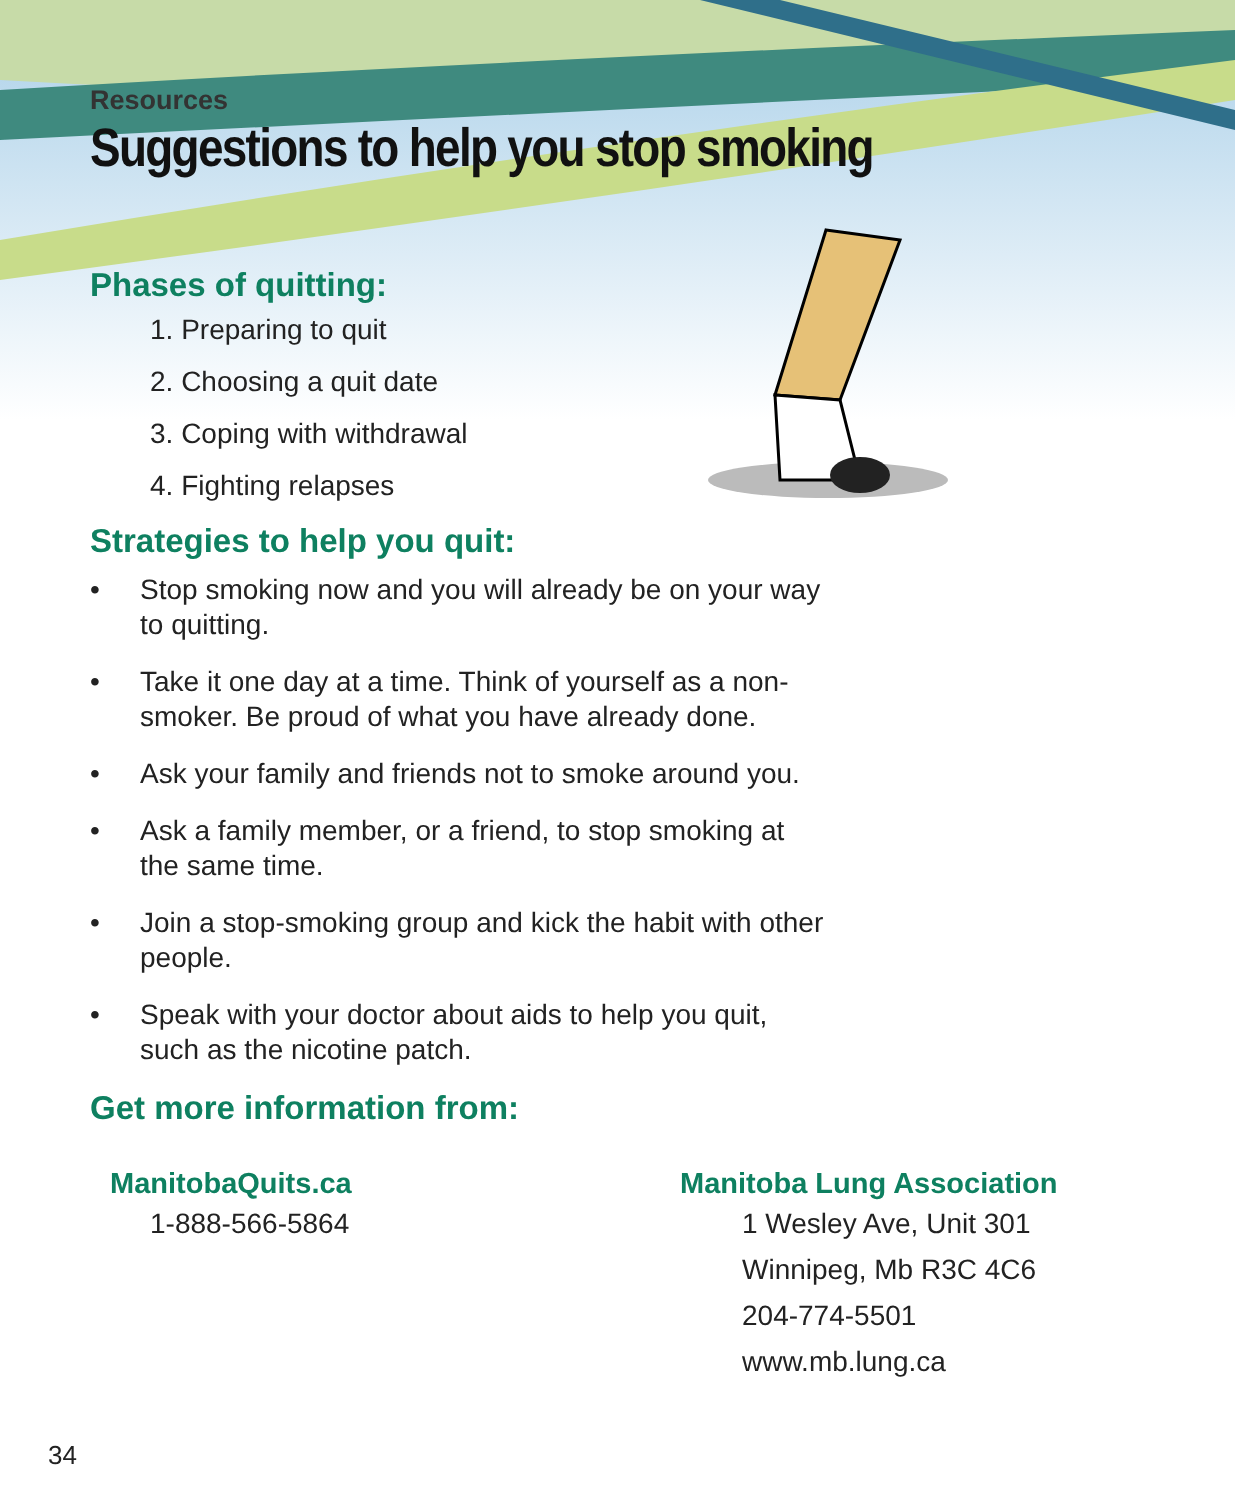Resources
Suggestions to help you stop smoking
Phases of quitting:
1. Preparing to quit
2. Choosing a quit date
3. Coping with withdrawal
4. Fighting relapses
Strategies to help you quit:
• Stop smoking now and you will already be on your way to quitting.
• Take it one day at a time. Think of yourself as a non-smoker. Be proud of what you have already done.
• Ask your family and friends not to smoke around you.
• Ask a family member, or a friend, to stop smoking at the same time.
• Join a stop-smoking group and kick the habit with other people.
• Speak with your doctor about aids to help you quit, such as the nicotine patch.
Get more information from:
ManitobaQuits.ca
1-888-566-5864
Manitoba Lung Association
1 Wesley Ave, Unit 301
Winnipeg, Mb R3C 4C6
204-774-5501
www.mb.lung.ca
34